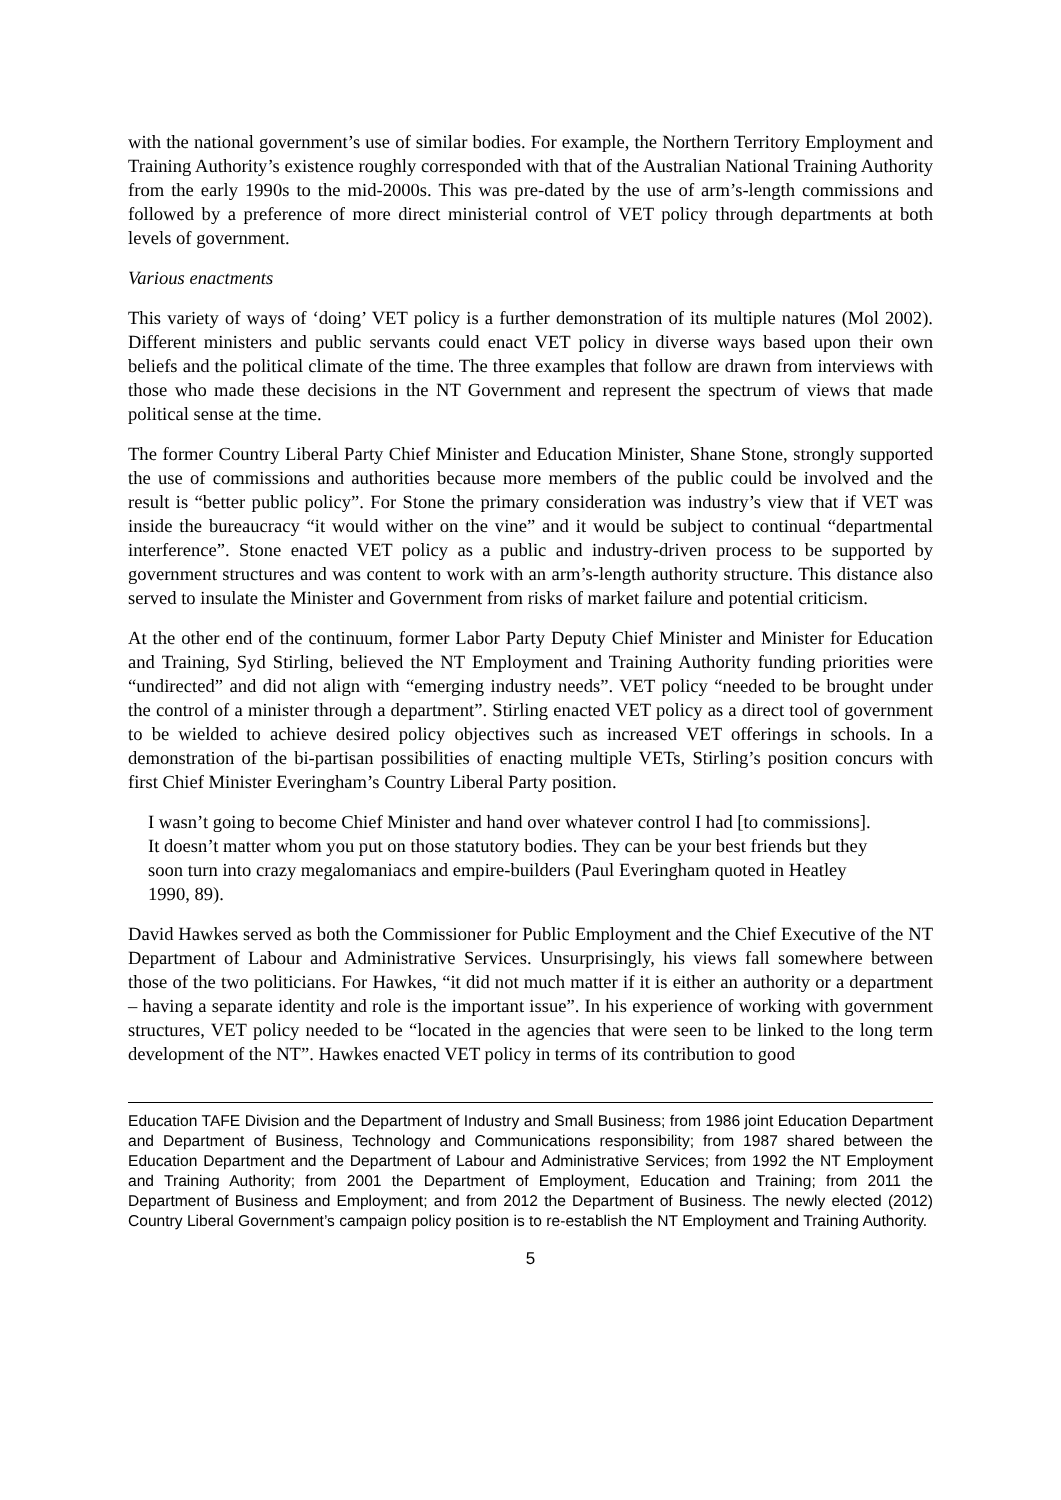with the national government’s use of similar bodies. For example, the Northern Territory Employment and Training Authority’s existence roughly corresponded with that of the Australian National Training Authority from the early 1990s to the mid-2000s. This was pre-dated by the use of arm’s-length commissions and followed by a preference of more direct ministerial control of VET policy through departments at both levels of government.
Various enactments
This variety of ways of ‘doing’ VET policy is a further demonstration of its multiple natures (Mol 2002). Different ministers and public servants could enact VET policy in diverse ways based upon their own beliefs and the political climate of the time. The three examples that follow are drawn from interviews with those who made these decisions in the NT Government and represent the spectrum of views that made political sense at the time.
The former Country Liberal Party Chief Minister and Education Minister, Shane Stone, strongly supported the use of commissions and authorities because more members of the public could be involved and the result is “better public policy”. For Stone the primary consideration was industry’s view that if VET was inside the bureaucracy “it would wither on the vine” and it would be subject to continual “departmental interference”. Stone enacted VET policy as a public and industry-driven process to be supported by government structures and was content to work with an arm’s-length authority structure. This distance also served to insulate the Minister and Government from risks of market failure and potential criticism.
At the other end of the continuum, former Labor Party Deputy Chief Minister and Minister for Education and Training, Syd Stirling, believed the NT Employment and Training Authority funding priorities were “undirected” and did not align with “emerging industry needs”. VET policy “needed to be brought under the control of a minister through a department”. Stirling enacted VET policy as a direct tool of government to be wielded to achieve desired policy objectives such as increased VET offerings in schools. In a demonstration of the bi-partisan possibilities of enacting multiple VETs, Stirling’s position concurs with first Chief Minister Everingham’s Country Liberal Party position.
I wasn’t going to become Chief Minister and hand over whatever control I had [to commissions]. It doesn’t matter whom you put on those statutory bodies. They can be your best friends but they soon turn into crazy megalomaniacs and empire-builders (Paul Everingham quoted in Heatley 1990, 89).
David Hawkes served as both the Commissioner for Public Employment and the Chief Executive of the NT Department of Labour and Administrative Services. Unsurprisingly, his views fall somewhere between those of the two politicians. For Hawkes, “it did not much matter if it is either an authority or a department – having a separate identity and role is the important issue”. In his experience of working with government structures, VET policy needed to be “located in the agencies that were seen to be linked to the long term development of the NT”. Hawkes enacted VET policy in terms of its contribution to good
Education TAFE Division and the Department of Industry and Small Business; from 1986 joint Education Department and Department of Business, Technology and Communications responsibility; from 1987 shared between the Education Department and the Department of Labour and Administrative Services; from 1992 the NT Employment and Training Authority; from 2001 the Department of Employment, Education and Training; from 2011 the Department of Business and Employment; and from 2012 the Department of Business. The newly elected (2012) Country Liberal Government’s campaign policy position is to re-establish the NT Employment and Training Authority.
5